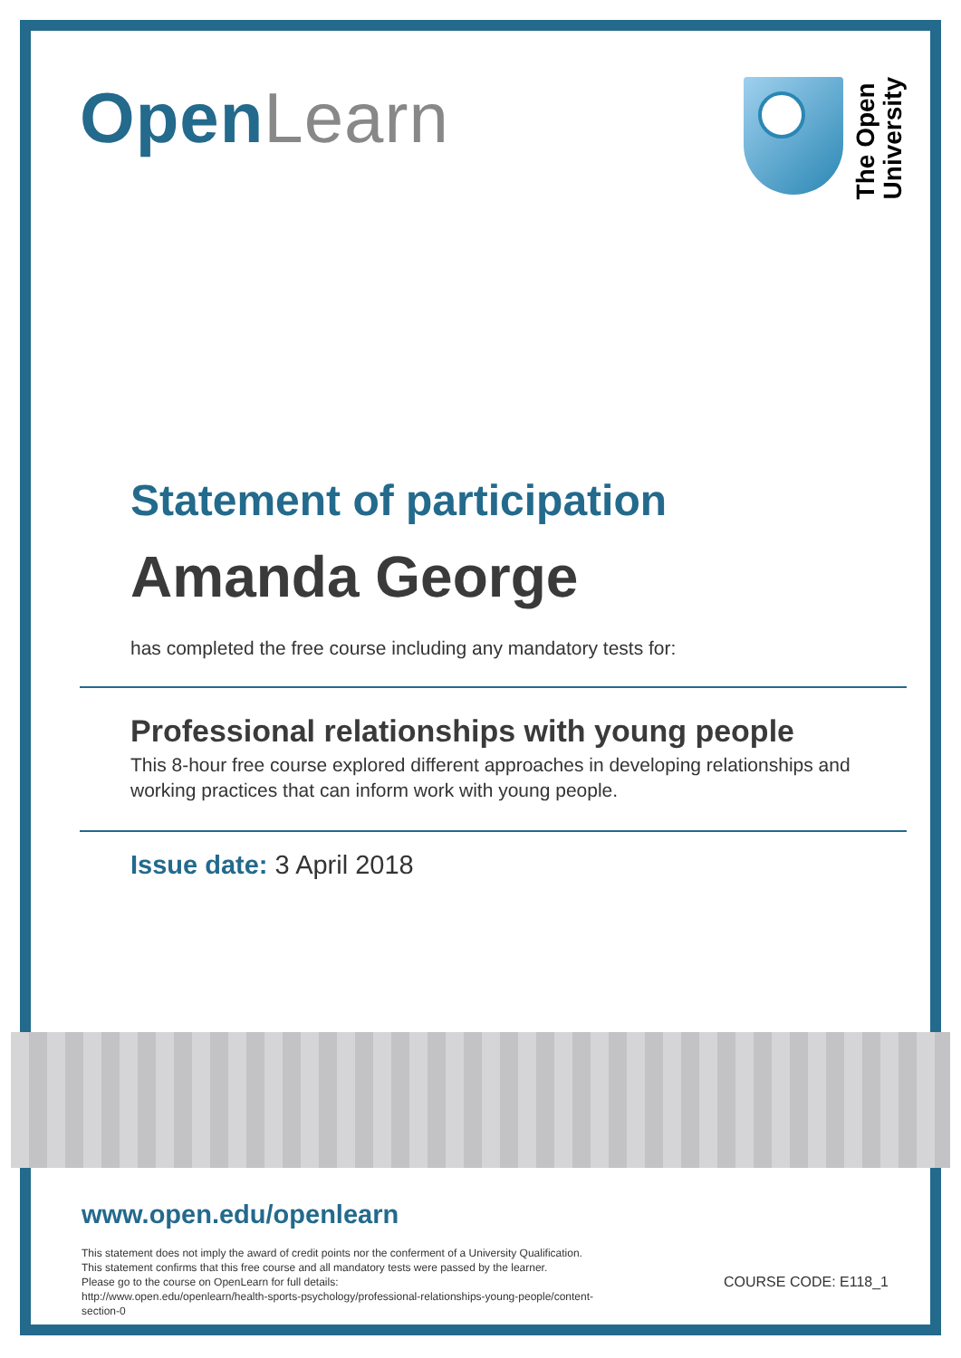Open Learn
The Open
University
Statement of participation
Amanda George
has completed the free course including any mandatory tests for:
Professional relationships with young people
This 8-hour free course explored different approaches in developing relationships and working practices that can inform work with young people.
Issue date: 3 April 2018
www.open.edu/openlearn
This statement does not imply the award of credit points nor the conferment of a University Qualification.
This statement confirms that this free course and all mandatory tests were passed by the learner.
Please go to the course on OpenLearn for full details:
http://www.open.edu/openlearn/health-sports-psychology/professional-relationships-young-people/content-
section-0
COURSE CODE: E118_1